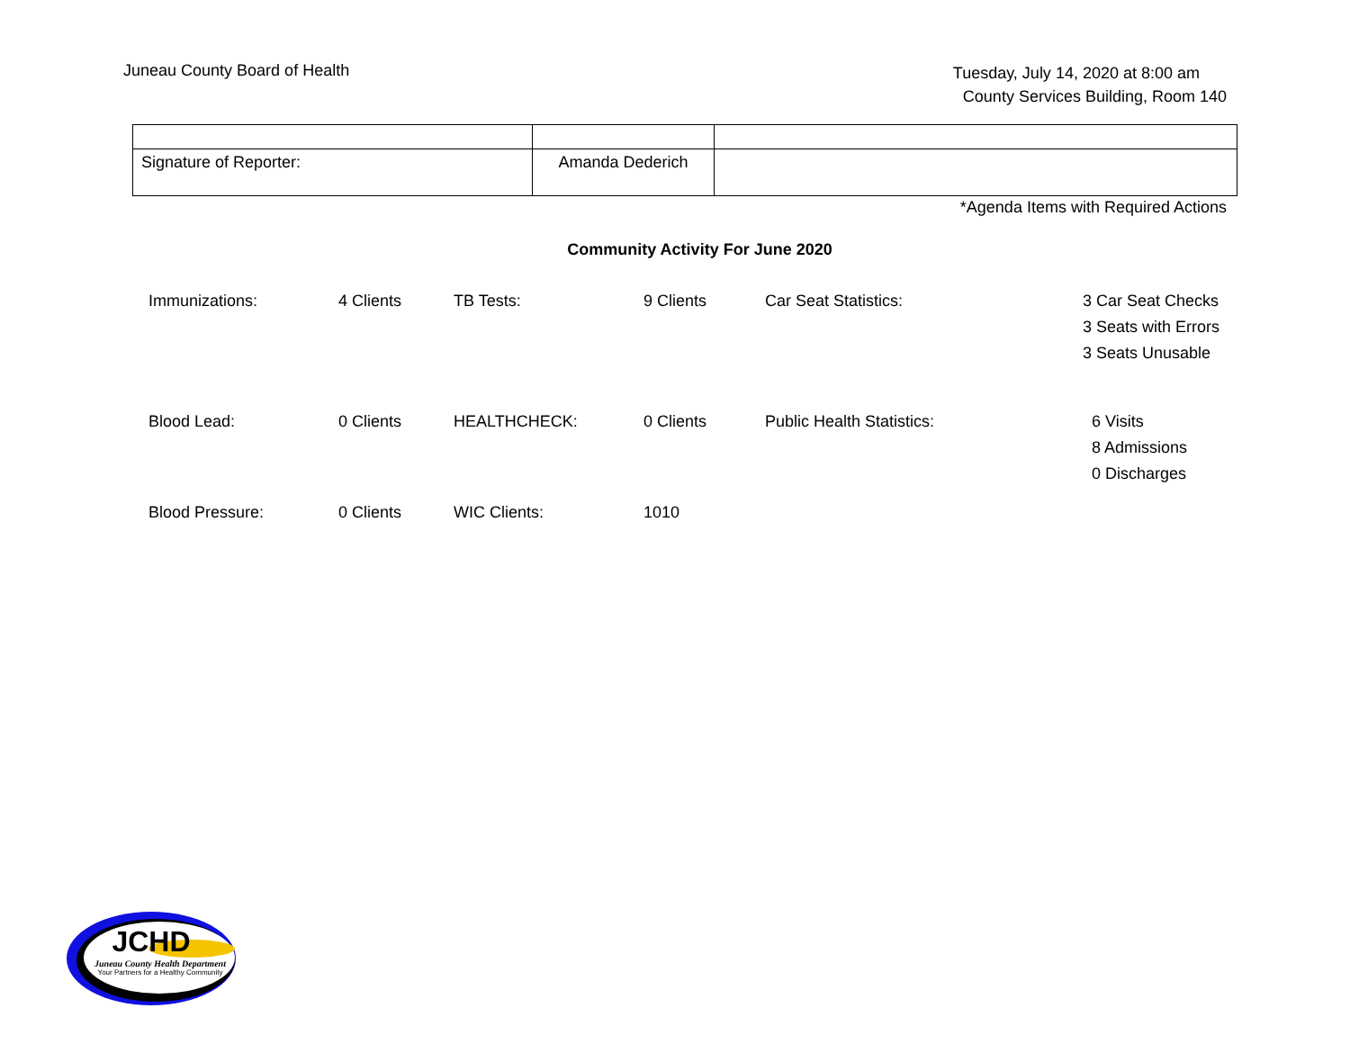Juneau County Board of Health
Tuesday, July 14, 2020 at 8:00 am
County Services Building, Room 140
| Signature of Reporter: | Amanda Dederich | |
*Agenda Items with Required Actions
Community Activity For June 2020
| Immunizations: | 4 Clients | TB Tests: | 9 Clients | Car Seat Statistics: | 3 Car Seat Checks 3 Seats with Errors 3 Seats Unusable |
| Blood Lead: | 0 Clients | HEALTHCHECK: | 0 Clients | Public Health Statistics: | 6 Visits 8 Admissions 0 Discharges |
| Blood Pressure: | 0 Clients | WIC Clients: | 1010 | | |
JCHD
Juneau County Health Department
Your Partners for a Healthy Community